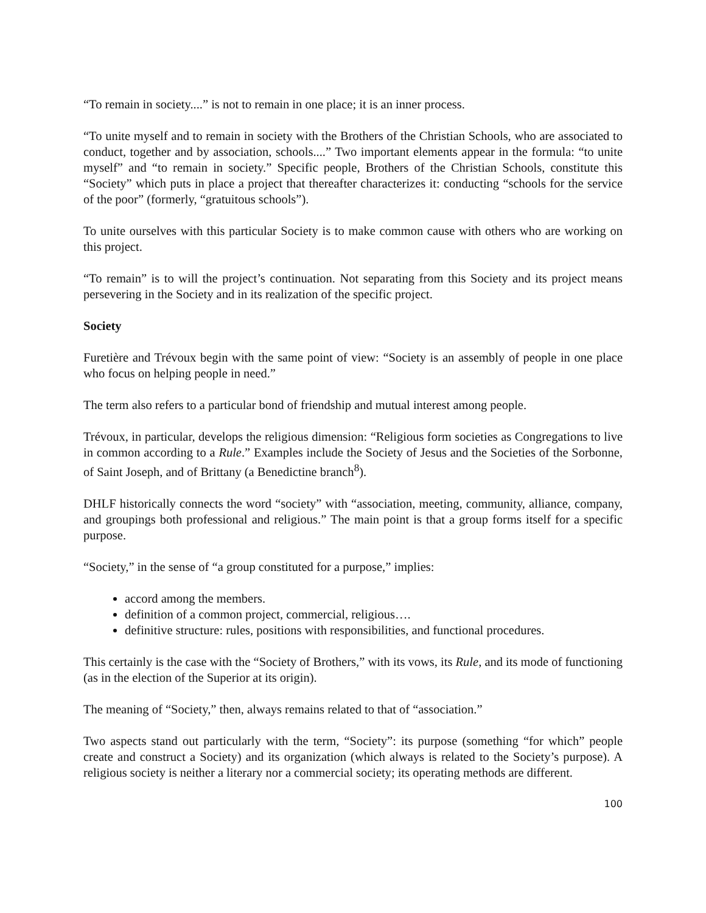“To remain in society....” is not to remain in one place; it is an inner process.
“To unite myself and to remain in society with the Brothers of the Christian Schools, who are associated to conduct, together and by association, schools....” Two important elements appear in the formula: “to unite myself” and “to remain in society.” Specific people, Brothers of the Christian Schools, constitute this “Society” which puts in place a project that thereafter characterizes it: conducting “schools for the service of the poor” (formerly, “gratuitous schools”).
To unite ourselves with this particular Society is to make common cause with others who are working on this project.
“To remain” is to will the project’s continuation. Not separating from this Society and its project means persevering in the Society and in its realization of the specific project.
Society
Furetière and Trévoux begin with the same point of view: “Society is an assembly of people in one place who focus on helping people in need.”
The term also refers to a particular bond of friendship and mutual interest among people.
Trévoux, in particular, develops the religious dimension: “Religious form societies as Congregations to live in common according to a Rule.” Examples include the Society of Jesus and the Societies of the Sorbonne, of Saint Joseph, and of Brittany (a Benedictine branch<sup>8</sup>).
DHLF historically connects the word “society” with “association, meeting, community, alliance, company, and groupings both professional and religious.” The main point is that a group forms itself for a specific purpose.
“Society,” in the sense of “a group constituted for a purpose,” implies:
accord among the members.
definition of a common project, commercial, religious….
definitive structure: rules, positions with responsibilities, and functional procedures.
This certainly is the case with the “Society of Brothers,” with its vows, its Rule, and its mode of functioning (as in the election of the Superior at its origin).
The meaning of “Society,” then, always remains related to that of “association.”
Two aspects stand out particularly with the term, “Society”: its purpose (something “for which” people create and construct a Society) and its organization (which always is related to the Society’s purpose). A religious society is neither a literary nor a commercial society; its operating methods are different.
100